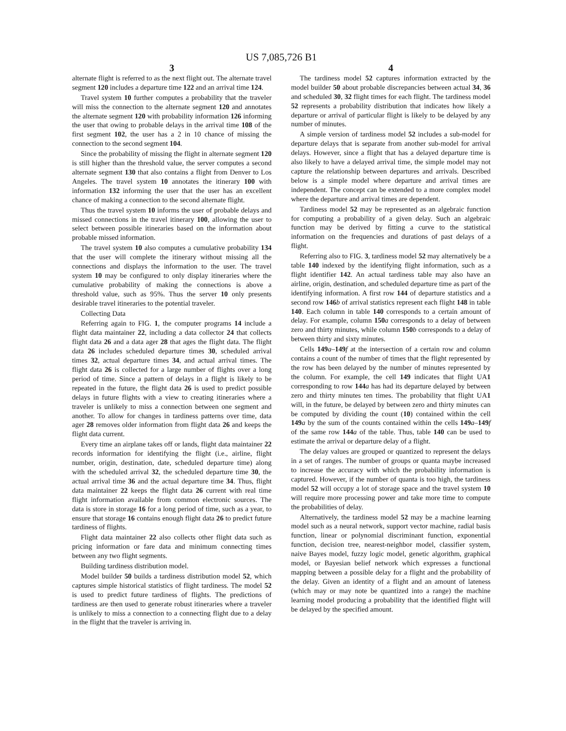US 7,085,726 B1
3
alternate flight is referred to as the next flight out. The alternate travel segment 120 includes a departure time 122 and an arrival time 124.
Travel system 10 further computes a probability that the traveler will miss the connection to the alternate segment 120 and annotates the alternate segment 120 with probability information 126 informing the user that owing to probable delays in the arrival time 108 of the first segment 102, the user has a 2 in 10 chance of missing the connection to the second segment 104.
Since the probability of missing the flight in alternate segment 120 is still higher than the threshold value, the server computes a second alternate segment 130 that also contains a flight from Denver to Los Angeles. The travel system 10 annotates the itinerary 100 with information 132 informing the user that the user has an excellent chance of making a connection to the second alternate flight.
Thus the travel system 10 informs the user of probable delays and missed connections in the travel itinerary 100, allowing the user to select between possible itineraries based on the information about probable missed information.
The travel system 10 also computes a cumulative probability 134 that the user will complete the itinerary without missing all the connections and displays the information to the user. The travel system 10 may be configured to only display itineraries where the cumulative probability of making the connections is above a threshold value, such as 95%. Thus the server 10 only presents desirable travel itineraries to the potential traveler.
Collecting Data
Referring again to FIG. 1, the computer programs 14 include a flight data maintainer 22, including a data collector 24 that collects flight data 26 and a data ager 28 that ages the flight data. The flight data 26 includes scheduled departure times 30, scheduled arrival times 32, actual departure times 34, and actual arrival times. The flight data 26 is collected for a large number of flights over a long period of time. Since a pattern of delays in a flight is likely to be repeated in the future, the flight data 26 is used to predict possible delays in future flights with a view to creating itineraries where a traveler is unlikely to miss a connection between one segment and another. To allow for changes in tardiness patterns over time, data ager 28 removes older information from flight data 26 and keeps the flight data current.
Every time an airplane takes off or lands, flight data maintainer 22 records information for identifying the flight (i.e., airline, flight number, origin, destination, date, scheduled departure time) along with the scheduled arrival 32, the scheduled departure time 30, the actual arrival time 36 and the actual departure time 34. Thus, flight data maintainer 22 keeps the flight data 26 current with real time flight information available from common electronic sources. The data is store in storage 16 for a long period of time, such as a year, to ensure that storage 16 contains enough flight data 26 to predict future tardiness of flights.
Flight data maintainer 22 also collects other flight data such as pricing information or fare data and minimum connecting times between any two flight segments.
Building tardiness distribution model.
Model builder 50 builds a tardiness distribution model 52, which captures simple historical statistics of flight tardiness. The model 52 is used to predict future tardiness of flights. The predictions of tardiness are then used to generate robust itineraries where a traveler is unlikely to miss a connection to a connecting flight due to a delay in the flight that the traveler is arriving in.
4
The tardiness model 52 captures information extracted by the model builder 50 about probable discrepancies between actual 34, 36 and scheduled 30, 32 flight times for each flight. The tardiness model 52 represents a probability distribution that indicates how likely a departure or arrival of particular flight is likely to be delayed by any number of minutes.
A simple version of tardiness model 52 includes a sub-model for departure delays that is separate from another sub-model for arrival delays. However, since a flight that has a delayed departure time is also likely to have a delayed arrival time, the simple model may not capture the relationship between departures and arrivals. Described below is a simple model where departure and arrival times are independent. The concept can be extended to a more complex model where the departure and arrival times are dependent.
Tardiness model 52 may be represented as an algebraic function for computing a probability of a given delay. Such an algebraic function may be derived by fitting a curve to the statistical information on the frequencies and durations of past delays of a flight.
Referring also to FIG. 3, tardiness model 52 may alternatively be a table 140 indexed by the identifying flight information, such as a flight identifier 142. An actual tardiness table may also have an airline, origin, destination, and scheduled departure time as part of the identifying information. A first row 144 of departure statistics and a second row 146 b of arrival statistics represent each flight 148 in table 140. Each column in table 140 corresponds to a certain amount of delay. For example, column 150 a corresponds to a delay of between zero and thirty minutes, while column 150 b corresponds to a delay of between thirty and sixty minutes.
Cells 149 a–149 f at the intersection of a certain row and column contains a count of the number of times that the flight represented by the row has been delayed by the number of minutes represented by the column. For example, the cell 149 indicates that flight UA1 corresponding to row 144 a has had its departure delayed by between zero and thirty minutes ten times. The probability that flight UA1 will, in the future, be delayed by between zero and thirty minutes can be computed by dividing the count (10) contained within the cell 149 a by the sum of the counts contained within the cells 149 a–149 f of the same row 144 a of the table. Thus, table 140 can be used to estimate the arrival or departure delay of a flight.
The delay values are grouped or quantized to represent the delays in a set of ranges. The number of groups or quanta maybe increased to increase the accuracy with which the probability information is captured. However, if the number of quanta is too high, the tardiness model 52 will occupy a lot of storage space and the travel system 10 will require more processing power and take more time to compute the probabilities of delay.
Alternatively, the tardiness model 52 may be a machine learning model such as a neural network, support vector machine, radial basis function, linear or polynomial discriminant function, exponential function, decision tree, nearest-neighbor model, classifier system, naive Bayes model, fuzzy logic model, genetic algorithm, graphical model, or Bayesian belief network which expresses a functional mapping between a possible delay for a flight and the probability of the delay. Given an identity of a flight and an amount of lateness (which may or may note be quantized into a range) the machine learning model producing a probability that the identified flight will be delayed by the specified amount.